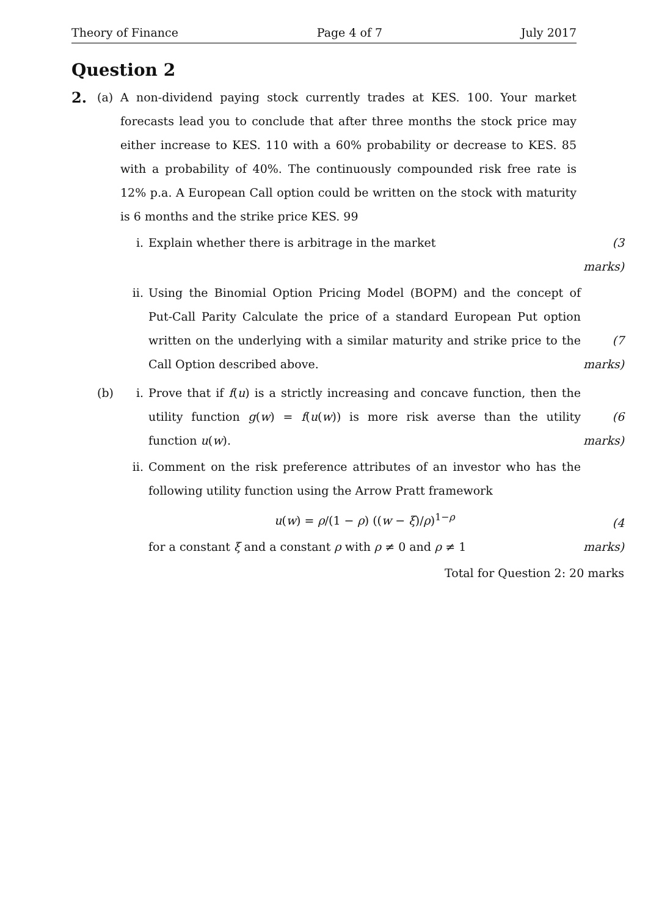Theory of Finance Page 4 of 7 July 2017
Question 2
2.
(a) A non-dividend paying stock currently trades at KES. 100. Your market forecasts lead you to conclude that after three months the stock price may either increase to KES. 110 with a 60% probability or decrease to KES. 85 with a probability of 40%. The continuously compounded risk free rate is 12% p.a. A European Call option could be written on the stock with maturity is 6 months and the strike price KES. 99
i. Explain whether there is arbitrage in the market (3 marks)
ii. Using the Binomial Option Pricing Model (BOPM) and the concept of Put-Call Parity Calculate the price of a standard European Put option written on the underlying with a similar maturity and strike price to the Call Option described above.
(7 marks)
(b) i. Prove that if f(u) is a strictly increasing and concave function, then the utility function g(w) = f(u(w)) is more risk averse than the utility function u(w).
(6 marks)
ii. Comment on the risk preference attributes of an investor who has the following utility function using the Arrow Pratt framework
u(w) = ρ/(1 − ρ) ((w − ξ)/ρ)<sup>1−ρ</sup>
for a constant ξ and a constant ρ with ρ ≠ 0 and ρ ≠ 1
(4 marks)
Total for Question 2: 20 marks